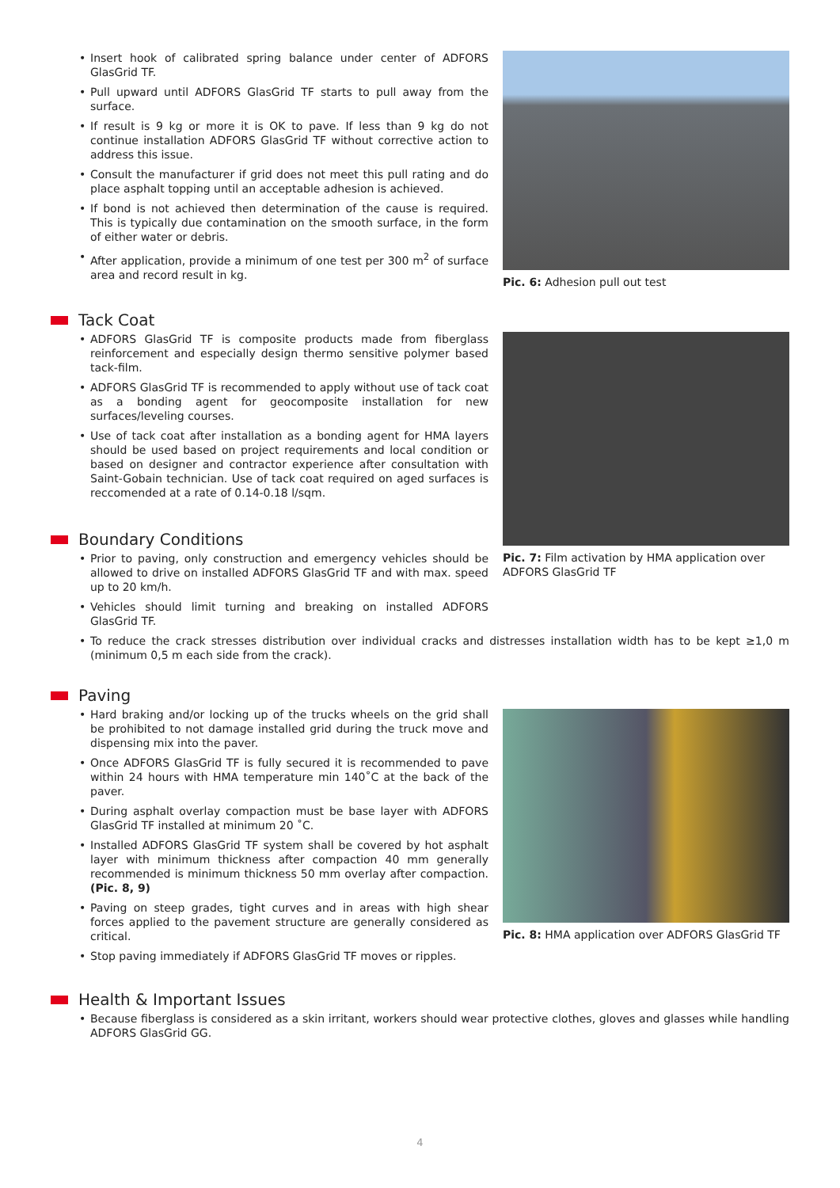Insert hook of calibrated spring balance under center of ADFORS GlasGrid TF.
Pull upward until ADFORS GlasGrid TF starts to pull away from the surface.
If result is 9 kg or more it is OK to pave. If less than 9 kg do not continue installation ADFORS GlasGrid TF without corrective action to address this issue.
Consult the manufacturer if grid does not meet this pull rating and do place asphalt topping until an acceptable adhesion is achieved.
If bond is not achieved then determination of the cause is required. This is typically due contamination on the smooth surface, in the form of either water or debris.
After application, provide a minimum of one test per 300 m<sup>2</sup> of surface area and record result in kg.
Pic. 6: Adhesion pull out test
Tack Coat
ADFORS GlasGrid TF is composite products made from fiberglass reinforcement and especially design thermo sensitive polymer based tack-film.
ADFORS GlasGrid TF is recommended to apply without use of tack coat as a bonding agent for geocomposite installation for new surfaces/leveling courses.
Use of tack coat after installation as a bonding agent for HMA layers should be used based on project requirements and local condition or based on designer and contractor experience after consultation with Saint-Gobain technician. Use of tack coat required on aged surfaces is reccomended at a rate of 0.14-0.18 l/sqm.
Boundary Conditions
Prior to paving, only construction and emergency vehicles should be allowed to drive on installed ADFORS GlasGrid TF and with max. speed up to 20 km/h.
Vehicles should limit turning and breaking on installed ADFORS GlasGrid TF.
Pic. 7: Film activation by HMA application over ADFORS GlasGrid TF
To reduce the crack stresses distribution over individual cracks and distresses installation width has to be kept ≥1,0 m (minimum 0,5 m each side from the crack).
Paving
Hard braking and/or locking up of the trucks wheels on the grid shall be prohibited to not damage installed grid during the truck move and dispensing mix into the paver.
Once ADFORS GlasGrid TF is fully secured it is recommended to pave within 24 hours with HMA temperature min 140˚C at the back of the paver.
During asphalt overlay compaction must be base layer with ADFORS GlasGrid TF installed at minimum 20 ˚C.
Installed ADFORS GlasGrid TF system shall be covered by hot asphalt layer with minimum thickness after compaction 40 mm generally recommended is minimum thickness 50 mm overlay after compaction. (Pic. 8, 9)
Paving on steep grades, tight curves and in areas with high shear forces applied to the pavement structure are generally considered as critical.
Stop paving immediately if ADFORS GlasGrid TF moves or ripples.
Pic. 8: HMA application over ADFORS GlasGrid TF
Health & Important Issues
Because fiberglass is considered as a skin irritant, workers should wear protective clothes, gloves and glasses while handling ADFORS GlasGrid GG.
4